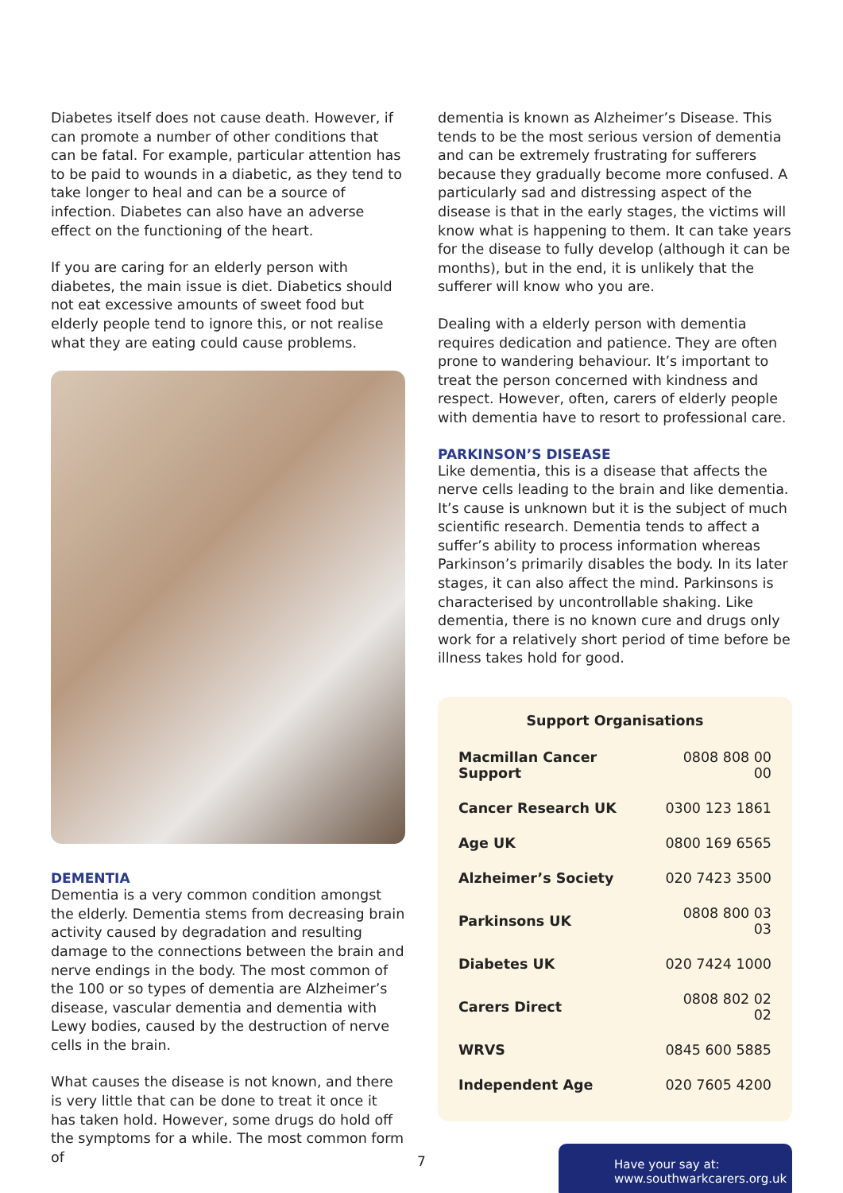Diabetes itself does not cause death. However, if can promote a number of other conditions that can be fatal. For example, particular attention has to be paid to wounds in a diabetic, as they tend to take longer to heal and can be a source of infection. Diabetes can also have an adverse effect on the functioning of the heart.
If you are caring for an elderly person with diabetes, the main issue is diet. Diabetics should not eat excessive amounts of sweet food but elderly people tend to ignore this, or not realise what they are eating could cause problems.
DEMENTIA
Dementia is a very common condition amongst the elderly. Dementia stems from decreasing brain activity caused by degradation and resulting damage to the connections between the brain and nerve endings in the body. The most common of the 100 or so types of dementia are Alzheimer’s disease, vascular dementia and dementia with Lewy bodies, caused by the destruction of nerve cells in the brain.
What causes the disease is not known, and there is very little that can be done to treat it once it has taken hold. However, some drugs do hold off the symptoms for a while. The most common form of
dementia is known as Alzheimer’s Disease. This tends to be the most serious version of dementia and can be extremely frustrating for sufferers because they gradually become more confused. A particularly sad and distressing aspect of the disease is that in the early stages, the victims will know what is happening to them. It can take years for the disease to fully develop (although it can be months), but in the end, it is unlikely that the sufferer will know who you are.
Dealing with a elderly person with dementia requires dedication and patience. They are often prone to wandering behaviour. It’s important to treat the person concerned with kindness and respect. However, often, carers of elderly people with dementia have to resort to professional care.
PARKINSON’S DISEASE
Like dementia, this is a disease that affects the nerve cells leading to the brain and like dementia. It’s cause is unknown but it is the subject of much scientific research. Dementia tends to affect a suffer’s ability to process information whereas Parkinson’s primarily disables the body. In its later stages, it can also affect the mind. Parkinsons is characterised by uncontrollable shaking. Like dementia, there is no known cure and drugs only work for a relatively short period of time before be illness takes hold for good.
| Support Organisations | |
| --- | --- |
| Macmillan Cancer Support | 0808 808 00 00 |
| Cancer Research UK | 0300 123 1861 |
| Age UK | 0800 169 6565 |
| Alzheimer’s Society | 020 7423 3500 |
| Parkinsons UK | 0808 800 03 03 |
| Diabetes UK | 020 7424 1000 |
| Carers Direct | 0808 802 02 02 |
| WRVS | 0845 600 5885 |
| Independent Age | 020 7605 4200 |
Have your say at:
www.southwarkcarers.org.uk
7